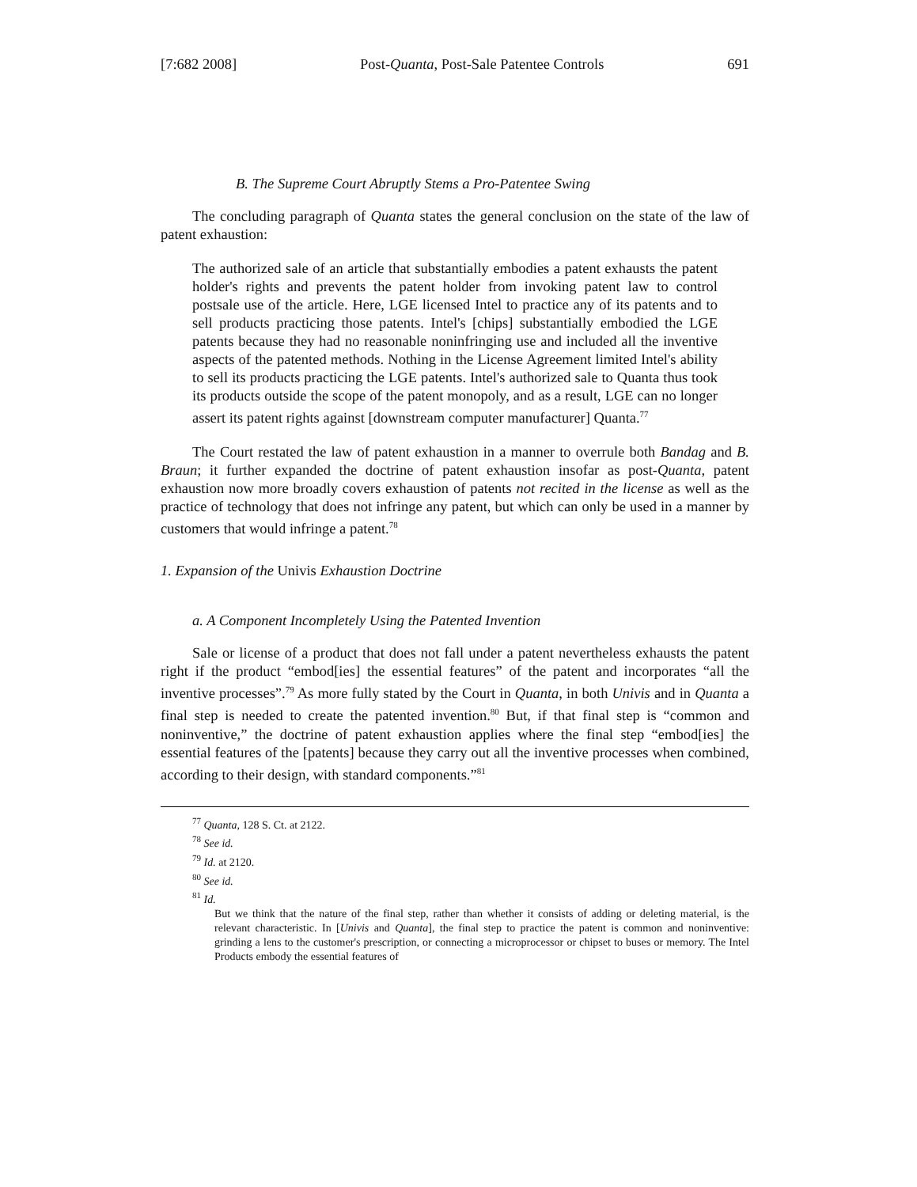[7:682 2008] Post-Quanta, Post-Sale Patentee Controls 691
B. The Supreme Court Abruptly Stems a Pro-Patentee Swing
The concluding paragraph of Quanta states the general conclusion on the state of the law of patent exhaustion:
The authorized sale of an article that substantially embodies a patent exhausts the patent holder's rights and prevents the patent holder from invoking patent law to control postsale use of the article. Here, LGE licensed Intel to practice any of its patents and to sell products practicing those patents. Intel's [chips] substantially embodied the LGE patents because they had no reasonable noninfringing use and included all the inventive aspects of the patented methods. Nothing in the License Agreement limited Intel's ability to sell its products practicing the LGE patents. Intel's authorized sale to Quanta thus took its products outside the scope of the patent monopoly, and as a result, LGE can no longer assert its patent rights against [downstream computer manufacturer] Quanta.<sup>77</sup>
The Court restated the law of patent exhaustion in a manner to overrule both Bandag and B. Braun; it further expanded the doctrine of patent exhaustion insofar as post-Quanta, patent exhaustion now more broadly covers exhaustion of patents not recited in the license as well as the practice of technology that does not infringe any patent, but which can only be used in a manner by customers that would infringe a patent.<sup>78</sup>
1. Expansion of the Univis Exhaustion Doctrine
a. A Component Incompletely Using the Patented Invention
Sale or license of a product that does not fall under a patent nevertheless exhausts the patent right if the product “embod[ies] the essential features” of the patent and incorporates “all the inventive processes”.<sup>79</sup> As more fully stated by the Court in Quanta, in both Univis and in Quanta a final step is needed to create the patented invention.<sup>80</sup> But, if that final step is “common and noninventive,” the doctrine of patent exhaustion applies where the final step “embod[ies] the essential features of the [patents] because they carry out all the inventive processes when combined, according to their design, with standard components.”<sup>81</sup>
<sup>77</sup> Quanta, 128 S. Ct. at 2122.
<sup>78</sup> See id.
<sup>79</sup> Id. at 2120.
<sup>80</sup> See id.
<sup>81</sup> Id.
But we think that the nature of the final step, rather than whether it consists of adding or deleting material, is the relevant characteristic. In [Univis and Quanta], the final step to practice the patent is common and noninventive: grinding a lens to the customer's prescription, or connecting a microprocessor or chipset to buses or memory. The Intel Products embody the essential features of